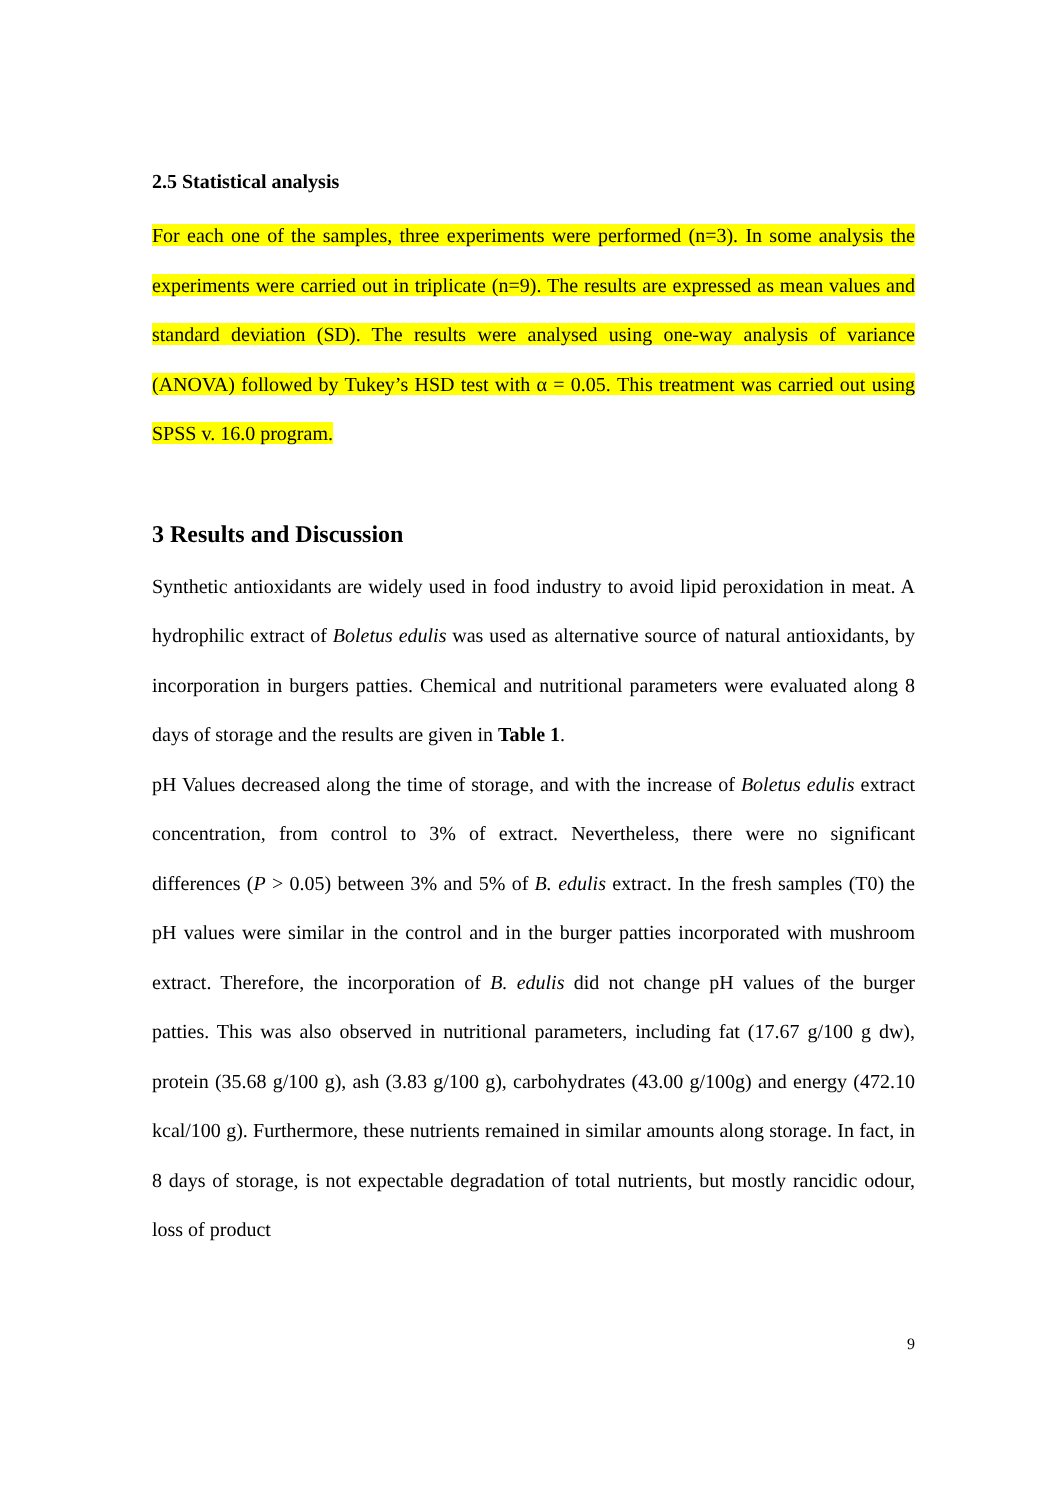2.5 Statistical analysis
For each one of the samples, three experiments were performed (n=3). In some analysis the experiments were carried out in triplicate (n=9). The results are expressed as mean values and standard deviation (SD). The results were analysed using one-way analysis of variance (ANOVA) followed by Tukey’s HSD test with α = 0.05. This treatment was carried out using SPSS v. 16.0 program.
3 Results and Discussion
Synthetic antioxidants are widely used in food industry to avoid lipid peroxidation in meat. A hydrophilic extract of Boletus edulis was used as alternative source of natural antioxidants, by incorporation in burgers patties. Chemical and nutritional parameters were evaluated along 8 days of storage and the results are given in Table 1.
pH Values decreased along the time of storage, and with the increase of Boletus edulis extract concentration, from control to 3% of extract. Nevertheless, there were no significant differences (P > 0.05) between 3% and 5% of B. edulis extract. In the fresh samples (T0) the pH values were similar in the control and in the burger patties incorporated with mushroom extract. Therefore, the incorporation of B. edulis did not change pH values of the burger patties. This was also observed in nutritional parameters, including fat (17.67 g/100 g dw), protein (35.68 g/100 g), ash (3.83 g/100 g), carbohydrates (43.00 g/100g) and energy (472.10 kcal/100 g). Furthermore, these nutrients remained in similar amounts along storage. In fact, in 8 days of storage, is not expectable degradation of total nutrients, but mostly rancidic odour, loss of product
9